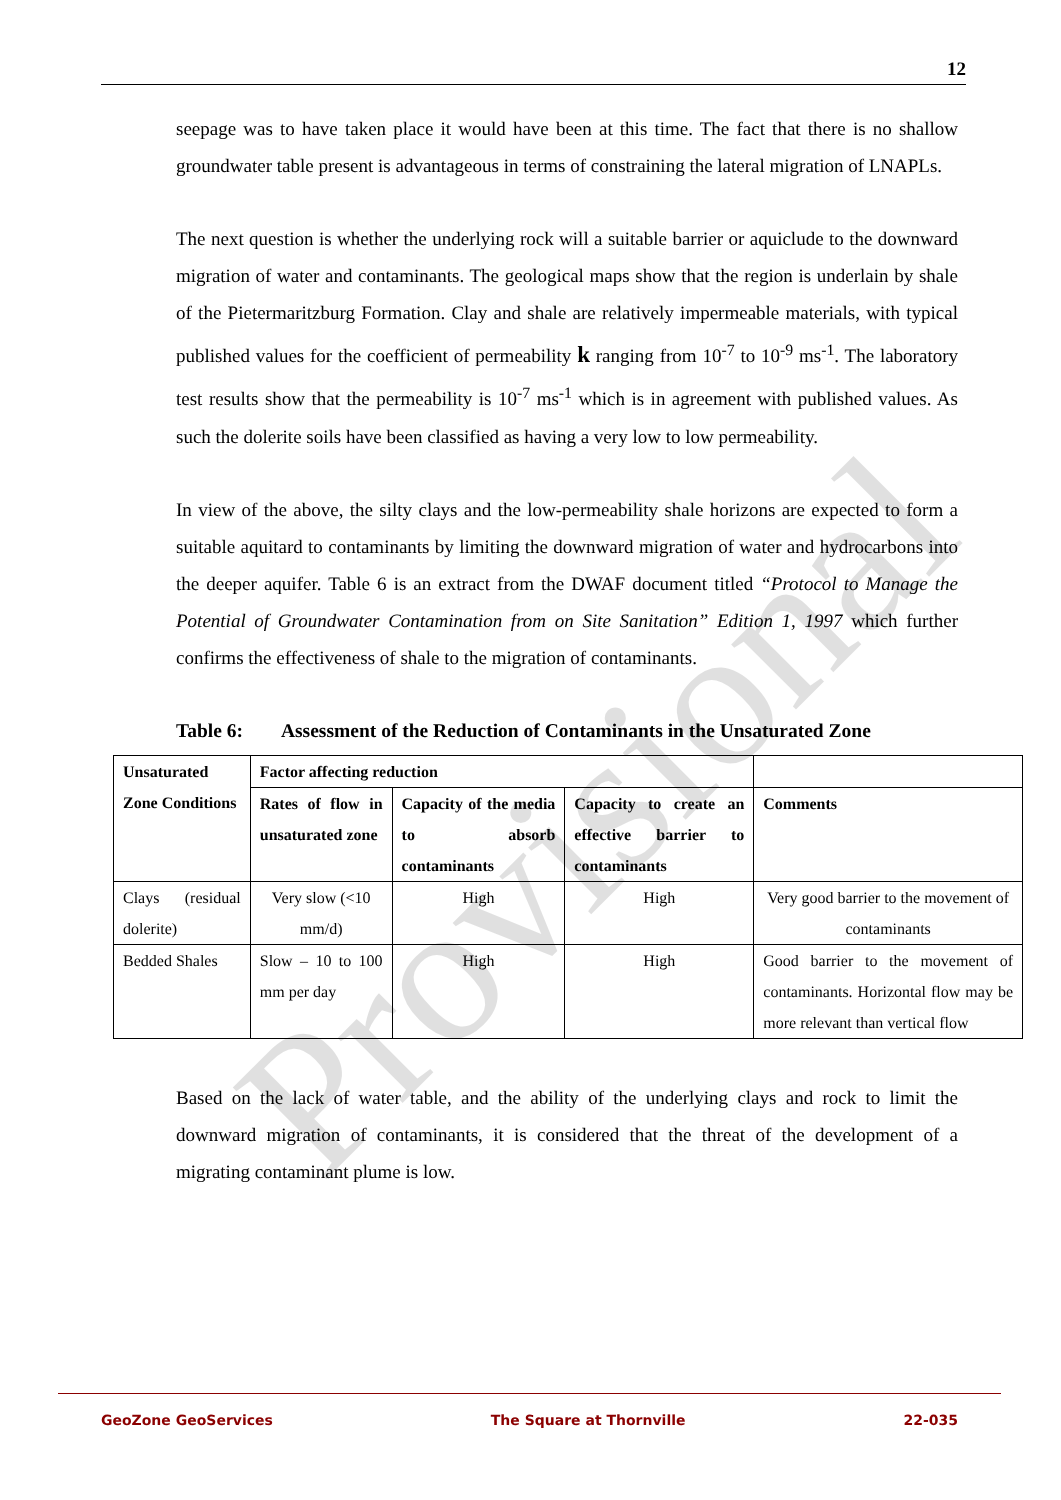Provisional
12
seepage was to have taken place it would have been at this time. The fact that there is no shallow groundwater table present is advantageous in terms of constraining the lateral migration of LNAPLs.
The next question is whether the underlying rock will a suitable barrier or aquiclude to the downward migration of water and contaminants. The geological maps show that the region is underlain by shale of the Pietermaritzburg Formation. Clay and shale are relatively impermeable materials, with typical published values for the coefficient of permeability k ranging from 10<sup>-7</sup> to 10<sup>-9</sup> ms<sup>-1</sup>. The laboratory test results show that the permeability is 10<sup>-7</sup> ms<sup>-1</sup> which is in agreement with published values. As such the dolerite soils have been classified as having a very low to low permeability.
In view of the above, the silty clays and the low-permeability shale horizons are expected to form a suitable aquitard to contaminants by limiting the downward migration of water and hydrocarbons into the deeper aquifer. Table 6 is an extract from the DWAF document titled “Protocol to Manage the Potential of Groundwater Contamination from on Site Sanitation” Edition 1, 1997 which further confirms the effectiveness of shale to the migration of contaminants.
Table 6: Assessment of the Reduction of Contaminants in the Unsaturated Zone
| Unsaturated Zone Conditions | Factor affecting reduction | | | |
| --- | --- | --- | --- | --- |
| | Rates of flow in unsaturated zone | Capacity of the media to absorb contaminants | Capacity to create an effective barrier to contaminants | Comments |
| Clays (residual dolerite) | Very slow (<10 mm/d) | High | High | Very good barrier to the movement of contaminants |
| Bedded Shales | Slow – 10 to 100 mm per day | High | High | Good barrier to the movement of contaminants. Horizontal flow may be more relevant than vertical flow |
Based on the lack of water table, and the ability of the underlying clays and rock to limit the downward migration of contaminants, it is considered that the threat of the development of a migrating contaminant plume is low.
GeoZone GeoServices The Square at Thornville 22-035